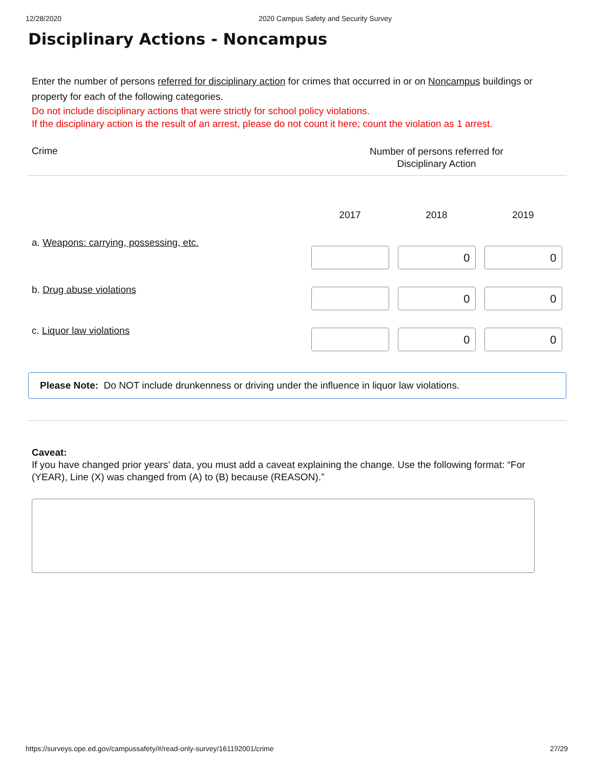12/28/2020 2020 Campus Safety and Security Survey
Disciplinary Actions - Noncampus
Enter the number of persons referred for disciplinary action for crimes that occurred in or on Noncampus buildings or property for each of the following categories.
Do not include disciplinary actions that were strictly for school policy violations.
If the disciplinary action is the result of an arrest, please do not count it here; count the violation as 1 arrest.
| Crime | Number of persons referred for Disciplinary Action | | |
| --- | --- | --- | --- |
| | 2017 | 2018 | 2019 |
| a. Weapons: carrying, possessing, etc. | | 0 | 0 |
| b. Drug abuse violations | | 0 | 0 |
| c. Liquor law violations | | 0 | 0 |
Please Note: Do NOT include drunkenness or driving under the influence in liquor law violations.
Caveat:
If you have changed prior years’ data, you must add a caveat explaining the change. Use the following format: “For (YEAR), Line (X) was changed from (A) to (B) because (REASON).”
https://surveys.ope.ed.gov/campussafety/#/read-only-survey/161192001/crime 27/29